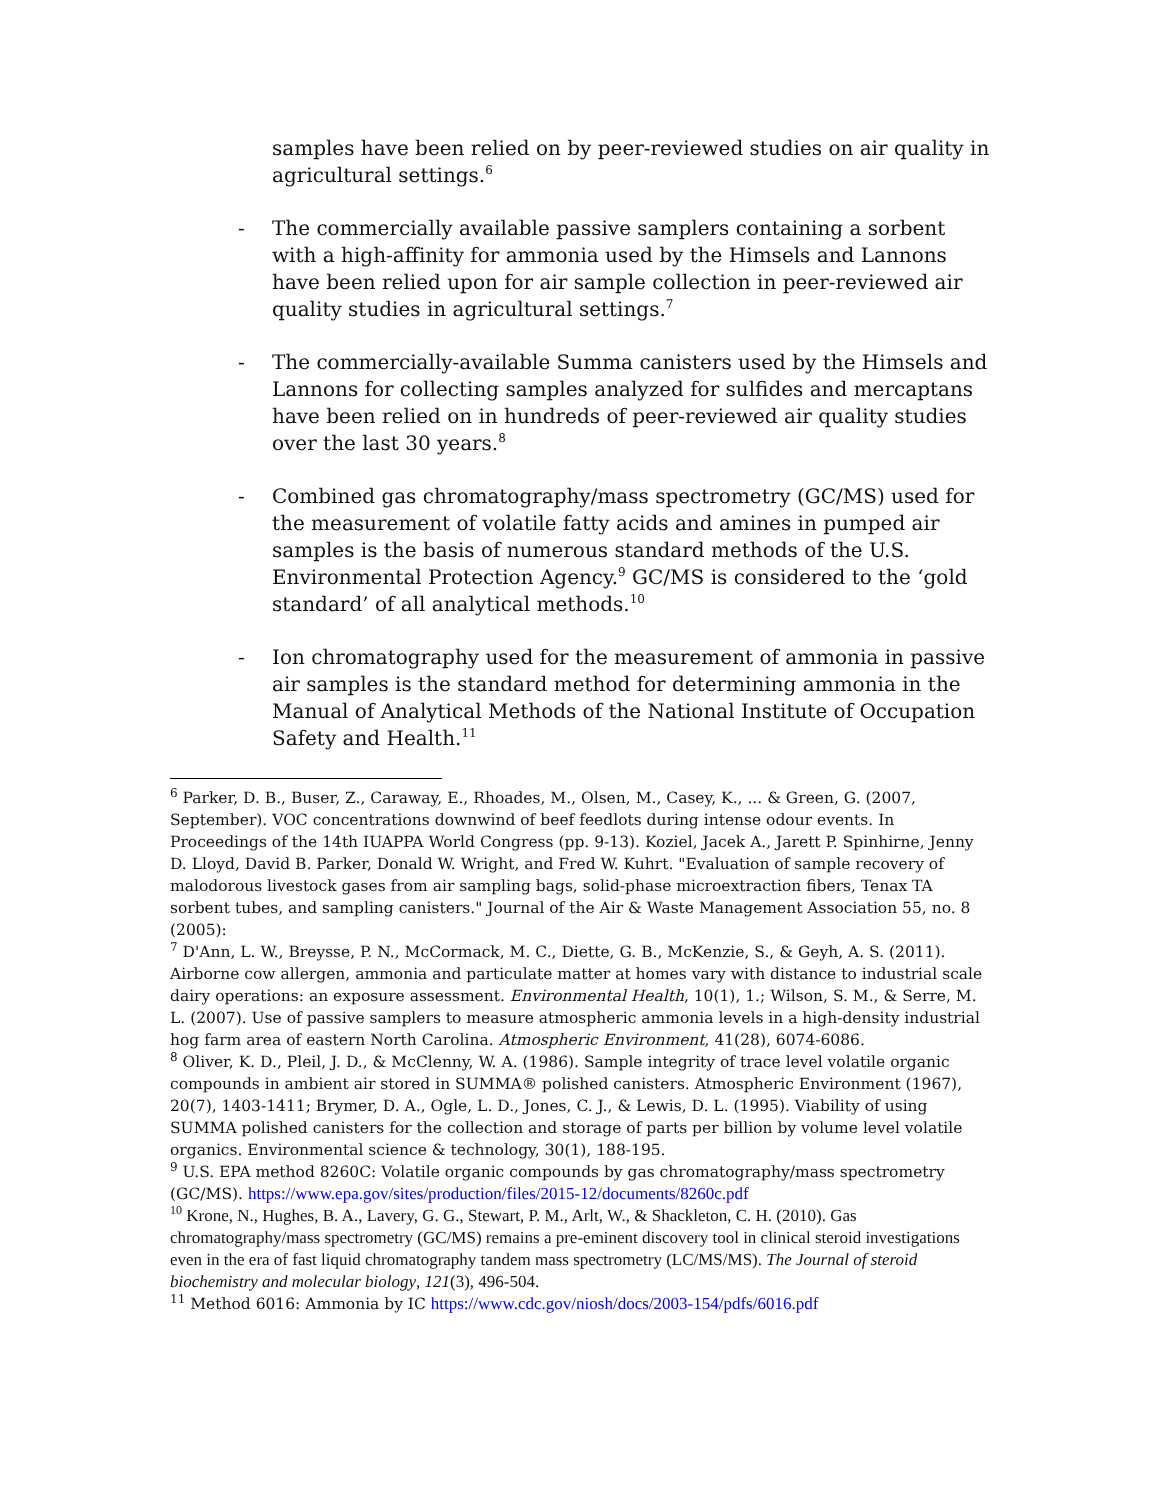samples have been relied on by peer-reviewed studies on air quality in agricultural settings.<sup>6</sup>
- The commercially available passive samplers containing a sorbent with a high-affinity for ammonia used by the Himsels and Lannons have been relied upon for air sample collection in peer-reviewed air quality studies in agricultural settings.<sup>7</sup>
- The commercially-available Summa canisters used by the Himsels and Lannons for collecting samples analyzed for sulfides and mercaptans have been relied on in hundreds of peer-reviewed air quality studies over the last 30 years.<sup>8</sup>
- Combined gas chromatography/mass spectrometry (GC/MS) used for the measurement of volatile fatty acids and amines in pumped air samples is the basis of numerous standard methods of the U.S. Environmental Protection Agency.<sup>9</sup> GC/MS is considered to the ‘gold standard’ of all analytical methods.<sup>10</sup>
- Ion chromatography used for the measurement of ammonia in passive air samples is the standard method for determining ammonia in the Manual of Analytical Methods of the National Institute of Occupation Safety and Health.<sup>11</sup>
<sup>6</sup> Parker, D. B., Buser, Z., Caraway, E., Rhoades, M., Olsen, M., Casey, K., ... & Green, G. (2007, September). VOC concentrations downwind of beef feedlots during intense odour events. In Proceedings of the 14th IUAPPA World Congress (pp. 9-13). Koziel, Jacek A., Jarett P. Spinhirne, Jenny D. Lloyd, David B. Parker, Donald W. Wright, and Fred W. Kuhrt. "Evaluation of sample recovery of malodorous livestock gases from air sampling bags, solid-phase microextraction fibers, Tenax TA sorbent tubes, and sampling canisters." Journal of the Air & Waste Management Association 55, no. 8 (2005):
<sup>7</sup> D'Ann, L. W., Breysse, P. N., McCormack, M. C., Diette, G. B., McKenzie, S., & Geyh, A. S. (2011). Airborne cow allergen, ammonia and particulate matter at homes vary with distance to industrial scale dairy operations: an exposure assessment. Environmental Health, 10(1), 1.; Wilson, S. M., & Serre, M. L. (2007). Use of passive samplers to measure atmospheric ammonia levels in a high-density industrial hog farm area of eastern North Carolina. Atmospheric Environment, 41(28), 6074-6086.
<sup>8</sup> Oliver, K. D., Pleil, J. D., & McClenny, W. A. (1986). Sample integrity of trace level volatile organic compounds in ambient air stored in SUMMA® polished canisters. Atmospheric Environment (1967), 20(7), 1403-1411; Brymer, D. A., Ogle, L. D., Jones, C. J., & Lewis, D. L. (1995). Viability of using SUMMA polished canisters for the collection and storage of parts per billion by volume level volatile organics. Environmental science & technology, 30(1), 188-195.
<sup>9</sup> U.S. EPA method 8260C: Volatile organic compounds by gas chromatography/mass spectrometry (GC/MS). https://www.epa.gov/sites/production/files/2015-12/documents/8260c.pdf
<sup>10</sup> Krone, N., Hughes, B. A., Lavery, G. G., Stewart, P. M., Arlt, W., & Shackleton, C. H. (2010). Gas chromatography/mass spectrometry (GC/MS) remains a pre-eminent discovery tool in clinical steroid investigations even in the era of fast liquid chromatography tandem mass spectrometry (LC/MS/MS). The Journal of steroid biochemistry and molecular biology, 121(3), 496-504.
<sup>11</sup> Method 6016: Ammonia by IC https://www.cdc.gov/niosh/docs/2003-154/pdfs/6016.pdf